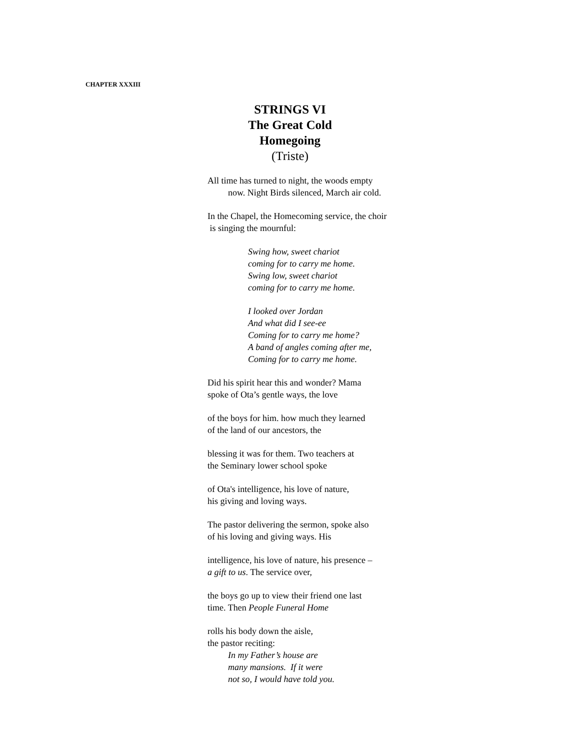CHAPTER XXXIII
STRINGS VI
The Great Cold
Homegoing
(Triste)
All time has turned to night, the woods empty
now. Night Birds silenced, March air cold.
In the Chapel, the Homecoming service, the choir
is singing the mournful:
Swing how, sweet chariot
coming for to carry me home.
Swing low, sweet chariot
coming for to carry me home.
I looked over Jordan
And what did I see-ee
Coming for to carry me home?
A band of angles coming after me,
Coming for to carry me home.
Did his spirit hear this and wonder? Mama
spoke of Ota’s gentle ways, the love
of the boys for him. how much they learned
of the land of our ancestors, the
blessing it was for them. Two teachers at
the Seminary lower school spoke
of Ota's intelligence, his love of nature,
his giving and loving ways.
The pastor delivering the sermon, spoke also
of his loving and giving ways. His
intelligence, his love of nature, his presence –
a gift to us. The service over,
the boys go up to view their friend one last
time. Then People Funeral Home
rolls his body down the aisle,
the pastor reciting:
In my Father’s house are
many mansions. If it were
not so, I would have told you.